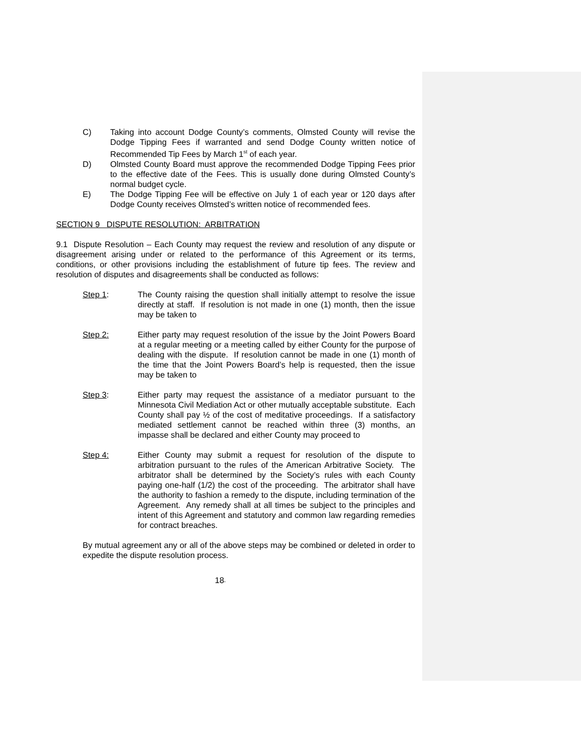C) Taking into account Dodge County’s comments, Olmsted County will revise the Dodge Tipping Fees if warranted and send Dodge County written notice of Recommended Tip Fees by March 1<sup>st</sup> of each year.
D) Olmsted County Board must approve the recommended Dodge Tipping Fees prior to the effective date of the Fees. This is usually done during Olmsted County’s normal budget cycle.
E) The Dodge Tipping Fee will be effective on July 1 of each year or 120 days after Dodge County receives Olmsted’s written notice of recommended fees.
SECTION 9 DISPUTE RESOLUTION: ARBITRATION
9.1 Dispute Resolution – Each County may request the review and resolution of any dispute or disagreement arising under or related to the performance of this Agreement or its terms, conditions, or other provisions including the establishment of future tip fees. The review and resolution of disputes and disagreements shall be conducted as follows:
Step 1: The County raising the question shall initially attempt to resolve the issue directly at staff. If resolution is not made in one (1) month, then the issue may be taken to
Step 2: Either party may request resolution of the issue by the Joint Powers Board at a regular meeting or a meeting called by either County for the purpose of dealing with the dispute. If resolution cannot be made in one (1) month of the time that the Joint Powers Board’s help is requested, then the issue may be taken to
Step 3: Either party may request the assistance of a mediator pursuant to the Minnesota Civil Mediation Act or other mutually acceptable substitute. Each County shall pay ½ of the cost of meditative proceedings. If a satisfactory mediated settlement cannot be reached within three (3) months, an impasse shall be declared and either County may proceed to
Step 4: Either County may submit a request for resolution of the dispute to arbitration pursuant to the rules of the American Arbitrative Society. The arbitrator shall be determined by the Society’s rules with each County paying one-half (1/2) the cost of the proceeding. The arbitrator shall have the authority to fashion a remedy to the dispute, including termination of the Agreement. Any remedy shall at all times be subject to the principles and intent of this Agreement and statutory and common law regarding remedies for contract breaches.
By mutual agreement any or all of the above steps may be combined or deleted in order to expedite the dispute resolution process.
18-